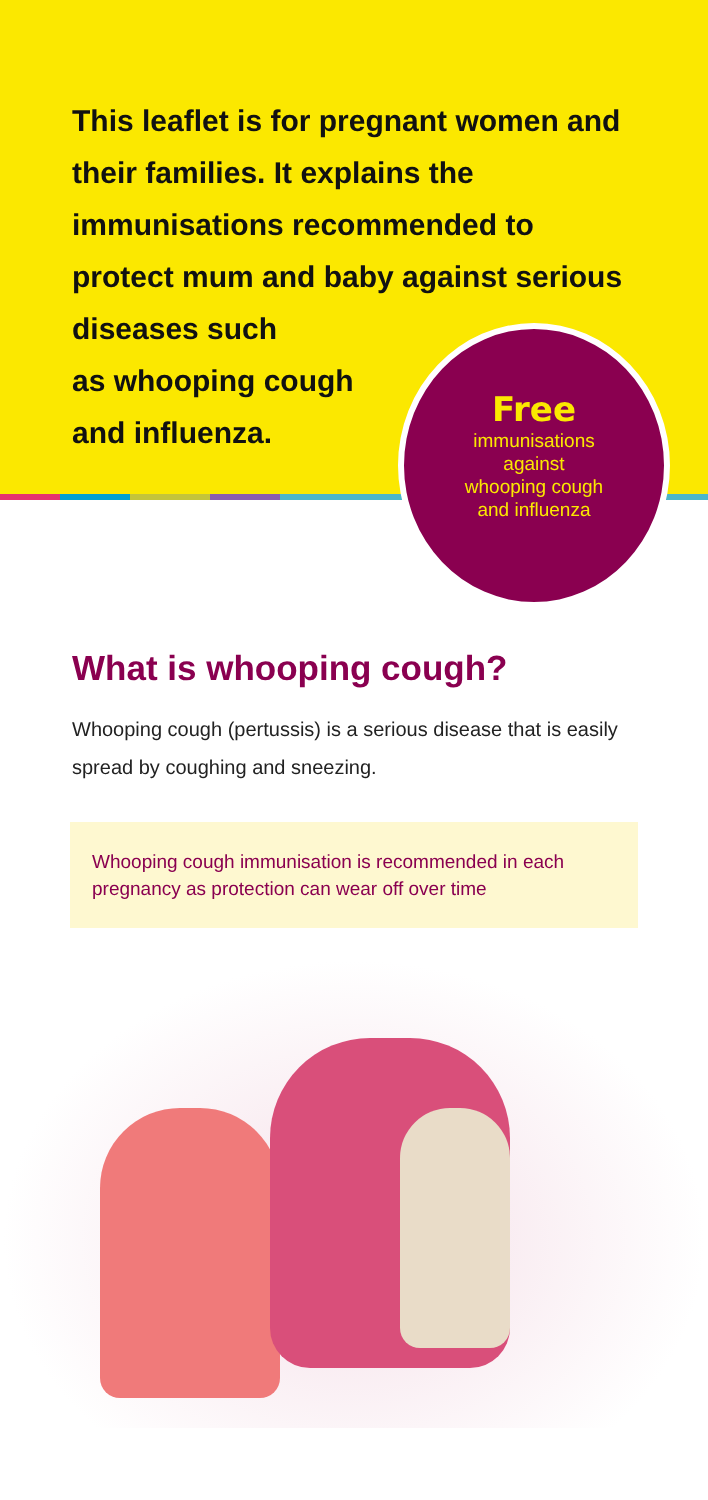This leaflet is for pregnant women and their families. It explains the immunisations recommended to protect mum and baby against serious diseases such
as whooping cough
and influenza.
Free
immunisations
against
whooping cough
and influenza
What is whooping cough?
Whooping cough (pertussis) is a serious disease that is easily spread by coughing and sneezing.
Whooping cough immunisation is recommended in each pregnancy as protection can wear off over time